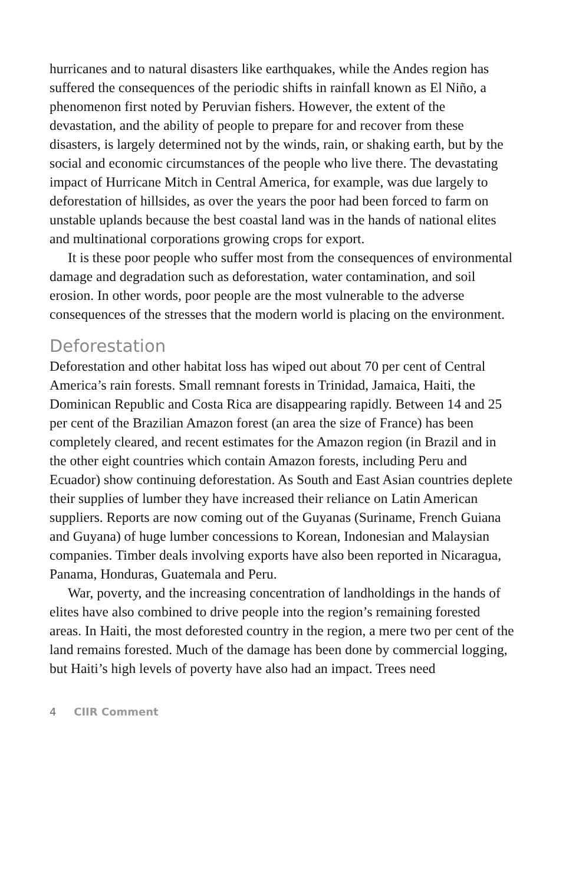hurricanes and to natural disasters like earthquakes, while the Andes region has suffered the consequences of the periodic shifts in rainfall known as El Niño, a phenomenon first noted by Peruvian fishers. However, the extent of the devastation, and the ability of people to prepare for and recover from these disasters, is largely determined not by the winds, rain, or shaking earth, but by the social and economic circumstances of the people who live there. The devastating impact of Hurricane Mitch in Central America, for example, was due largely to deforestation of hillsides, as over the years the poor had been forced to farm on unstable uplands because the best coastal land was in the hands of national elites and multinational corporations growing crops for export.
It is these poor people who suffer most from the consequences of environmental damage and degradation such as deforestation, water contamination, and soil erosion. In other words, poor people are the most vulnerable to the adverse consequences of the stresses that the modern world is placing on the environment.
Deforestation
Deforestation and other habitat loss has wiped out about 70 per cent of Central America’s rain forests. Small remnant forests in Trinidad, Jamaica, Haiti, the Dominican Republic and Costa Rica are disappearing rapidly. Between 14 and 25 per cent of the Brazilian Amazon forest (an area the size of France) has been completely cleared, and recent estimates for the Amazon region (in Brazil and in the other eight countries which contain Amazon forests, including Peru and Ecuador) show continuing deforestation. As South and East Asian countries deplete their supplies of lumber they have increased their reliance on Latin American suppliers. Reports are now coming out of the Guyanas (Suriname, French Guiana and Guyana) of huge lumber concessions to Korean, Indonesian and Malaysian companies. Timber deals involving exports have also been reported in Nicaragua, Panama, Honduras, Guatemala and Peru.
War, poverty, and the increasing concentration of landholdings in the hands of elites have also combined to drive people into the region’s remaining forested areas. In Haiti, the most deforested country in the region, a mere two per cent of the land remains forested. Much of the damage has been done by commercial logging, but Haiti’s high levels of poverty have also had an impact. Trees need
4 CIIR Comment